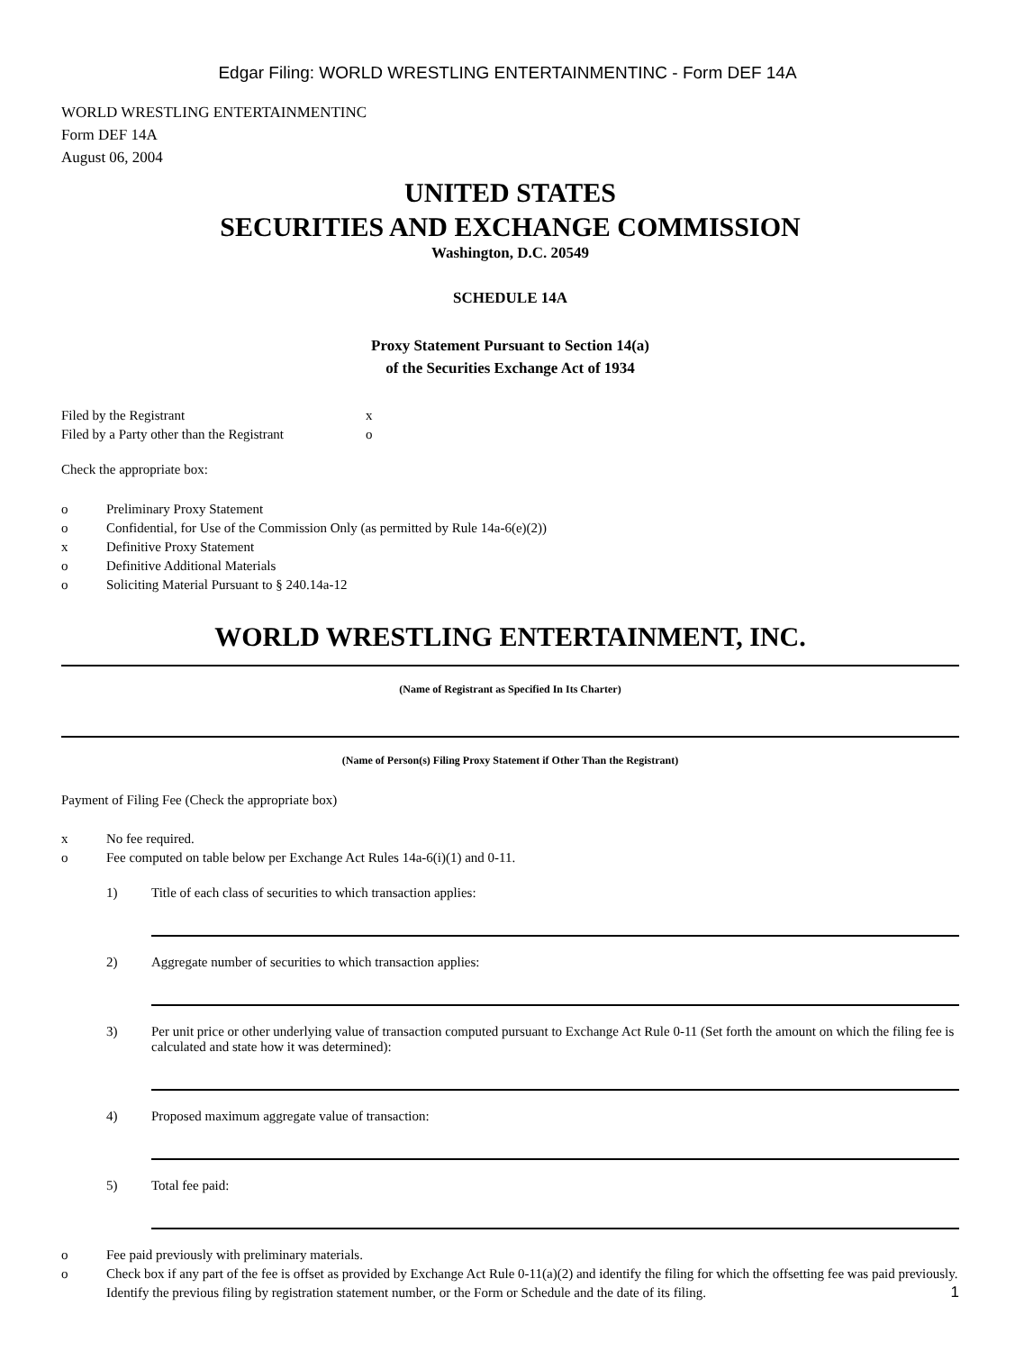Edgar Filing: WORLD WRESTLING ENTERTAINMENTINC - Form DEF 14A
WORLD WRESTLING ENTERTAINMENTINC
Form DEF 14A
August 06, 2004
UNITED STATES
SECURITIES AND EXCHANGE COMMISSION
Washington, D.C. 20549
SCHEDULE 14A
Proxy Statement Pursuant to Section 14(a)
of the Securities Exchange Act of 1934
Filed by the Registrant x
Filed by a Party other than the Registrant o
Check the appropriate box:
o Preliminary Proxy Statement
o Confidential, for Use of the Commission Only (as permitted by Rule 14a-6(e)(2))
x Definitive Proxy Statement
o Definitive Additional Materials
o Soliciting Material Pursuant to § 240.14a-12
WORLD WRESTLING ENTERTAINMENT, INC.
(Name of Registrant as Specified In Its Charter)
(Name of Person(s) Filing Proxy Statement if Other Than the Registrant)
Payment of Filing Fee (Check the appropriate box)
x No fee required.
o Fee computed on table below per Exchange Act Rules 14a-6(i)(1) and 0-11.
1) Title of each class of securities to which transaction applies:
2) Aggregate number of securities to which transaction applies:
3) Per unit price or other underlying value of transaction computed pursuant to Exchange Act Rule 0-11 (Set forth the amount on which the filing fee is calculated and state how it was determined):
4) Proposed maximum aggregate value of transaction:
5) Total fee paid:
o Fee paid previously with preliminary materials.
o Check box if any part of the fee is offset as provided by Exchange Act Rule 0-11(a)(2) and identify the filing for which the offsetting fee was paid previously. Identify the previous filing by registration statement number, or the Form or Schedule and the date of its filing.
1